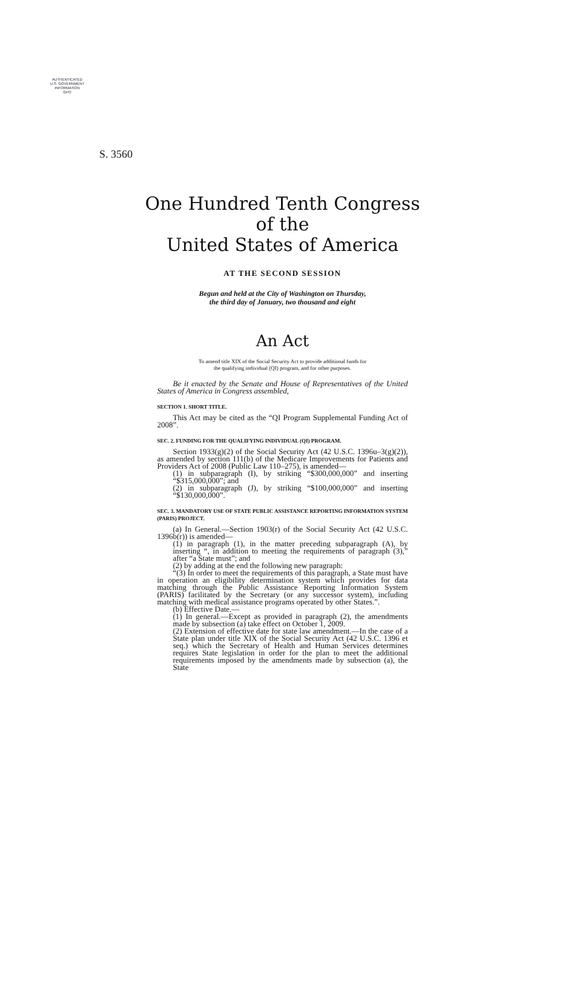AUTHENTICATED
U.S. GOVERNMENT
INFORMATION
GPO
S. 3560
One Hundred Tenth Congress
of the
United States of America
AT THE SECOND SESSION
Begun and held at the City of Washington on Thursday,
the third day of January, two thousand and eight
An Act
To amend title XIX of the Social Security Act to provide additional funds for
the qualifying individual (QI) program, and for other purposes.
Be it enacted by the Senate and House of Representatives of the United States of America in Congress assembled,
SECTION 1. SHORT TITLE.
This Act may be cited as the “QI Program Supplemental Funding Act of 2008”.
SEC. 2. FUNDING FOR THE QUALIFYING INDIVIDUAL (QI) PROGRAM.
Section 1933(g)(2) of the Social Security Act (42 U.S.C. 1396u–3(g)(2)), as amended by section 111(b) of the Medicare Improvements for Patients and Providers Act of 2008 (Public Law 110–275), is amended—
(1) in subparagraph (I), by striking “$300,000,000” and inserting “$315,000,000”; and
(2) in subparagraph (J), by striking “$100,000,000” and inserting “$130,000,000”.
SEC. 3. MANDATORY USE OF STATE PUBLIC ASSISTANCE REPORTING INFORMATION SYSTEM (PARIS) PROJECT.
(a) In General.—Section 1903(r) of the Social Security Act (42 U.S.C. 1396b(r)) is amended—
(1) in paragraph (1), in the matter preceding subparagraph (A), by inserting “, in addition to meeting the requirements of paragraph (3),” after “a State must”; and
(2) by adding at the end the following new paragraph:
“(3) In order to meet the requirements of this paragraph, a State must have in operation an eligibility determination system which provides for data matching through the Public Assistance Reporting Information System (PARIS) facilitated by the Secretary (or any successor system), including matching with medical assistance programs operated by other States.”.
(b) Effective Date.—
(1) In general.—Except as provided in paragraph (2), the amendments made by subsection (a) take effect on October 1, 2009.
(2) Extension of effective date for state law amendment.—In the case of a State plan under title XIX of the Social Security Act (42 U.S.C. 1396 et seq.) which the Secretary of Health and Human Services determines requires State legislation in order for the plan to meet the additional requirements imposed by the amendments made by subsection (a), the State